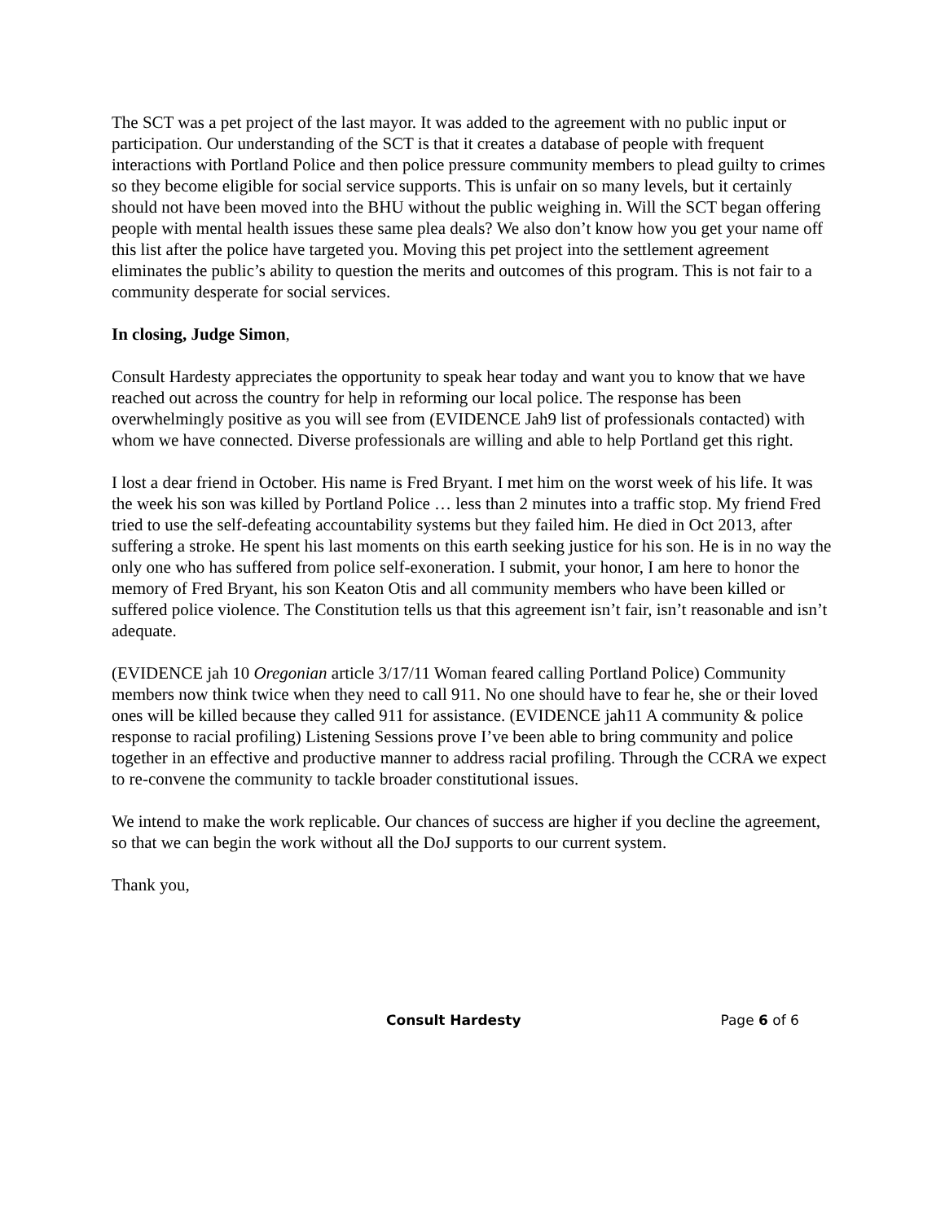The SCT was a pet project of the last mayor. It was added to the agreement with no public input or participation. Our understanding of the SCT is that it creates a database of people with frequent interactions with Portland Police and then police pressure community members to plead guilty to crimes so they become eligible for social service supports. This is unfair on so many levels, but it certainly should not have been moved into the BHU without the public weighing in. Will the SCT began offering people with mental health issues these same plea deals? We also don’t know how you get your name off this list after the police have targeted you. Moving this pet project into the settlement agreement eliminates the public’s ability to question the merits and outcomes of this program. This is not fair to a community desperate for social services.
In closing, Judge Simon,
Consult Hardesty appreciates the opportunity to speak hear today and want you to know that we have reached out across the country for help in reforming our local police. The response has been overwhelmingly positive as you will see from (EVIDENCE Jah9 list of professionals contacted) with whom we have connected. Diverse professionals are willing and able to help Portland get this right.
I lost a dear friend in October. His name is Fred Bryant. I met him on the worst week of his life. It was the week his son was killed by Portland Police … less than 2 minutes into a traffic stop. My friend Fred tried to use the self-defeating accountability systems but they failed him. He died in Oct 2013, after suffering a stroke. He spent his last moments on this earth seeking justice for his son. He is in no way the only one who has suffered from police self-exoneration. I submit, your honor, I am here to honor the memory of Fred Bryant, his son Keaton Otis and all community members who have been killed or suffered police violence. The Constitution tells us that this agreement isn’t fair, isn’t reasonable and isn’t adequate.
(EVIDENCE jah 10 Oregonian article 3/17/11 Woman feared calling Portland Police) Community members now think twice when they need to call 911. No one should have to fear he, she or their loved ones will be killed because they called 911 for assistance. (EVIDENCE jah11 A community & police response to racial profiling) Listening Sessions prove I’ve been able to bring community and police together in an effective and productive manner to address racial profiling. Through the CCRA we expect to re-convene the community to tackle broader constitutional issues.
We intend to make the work replicable. Our chances of success are higher if you decline the agreement, so that we can begin the work without all the DoJ supports to our current system.
Thank you,
Consult Hardesty Page 6 of 6